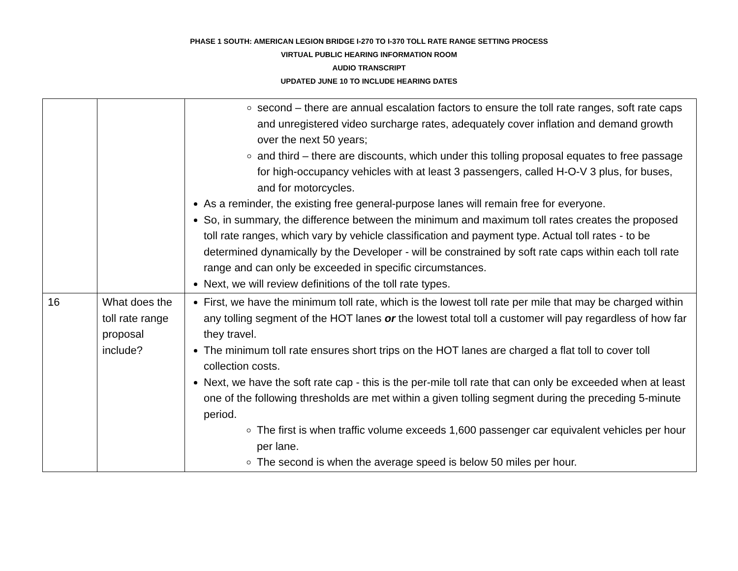PHASE 1 SOUTH: AMERICAN LEGION BRIDGE I-270 TO I-370 TOLL RATE RANGE SETTING PROCESS
VIRTUAL PUBLIC HEARING INFORMATION ROOM
AUDIO TRANSCRIPT
UPDATED JUNE 10 TO INCLUDE HEARING DATES
| | | second – there are annual escalation factors to ensure the toll rate ranges, soft rate caps and unregistered video surcharge rates, adequately cover inflation and demand growth over the next 50 years; and third – there are discounts, which under this tolling proposal equates to free passage for high-occupancy vehicles with at least 3 passengers, called H-O-V 3 plus, for buses, and for motorcycles. As a reminder, the existing free general-purpose lanes will remain free for everyone. So, in summary, the difference between the minimum and maximum toll rates creates the proposed toll rate ranges, which vary by vehicle classification and payment type. Actual toll rates - to be determined dynamically by the Developer - will be constrained by soft rate caps within each toll rate range and can only be exceeded in specific circumstances. Next, we will review definitions of the toll rate types. |
| 16 | What does the toll rate range proposal include? | First, we have the minimum toll rate, which is the lowest toll rate per mile that may be charged within any tolling segment of the HOT lanes or the lowest total toll a customer will pay regardless of how far they travel. The minimum toll rate ensures short trips on the HOT lanes are charged a flat toll to cover toll collection costs. Next, we have the soft rate cap - this is the per-mile toll rate that can only be exceeded when at least one of the following thresholds are met within a given tolling segment during the preceding 5-minute period. The first is when traffic volume exceeds 1,600 passenger car equivalent vehicles per hour per lane. The second is when the average speed is below 50 miles per hour. |